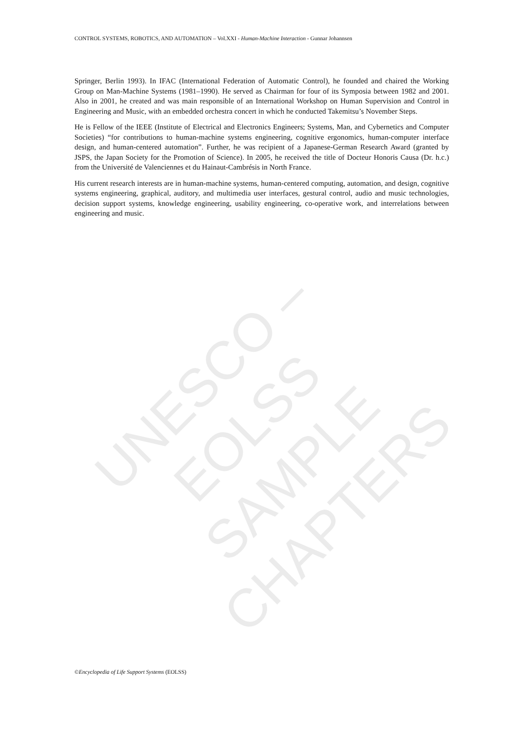CONTROL SYSTEMS, ROBOTICS, AND AUTOMATION – Vol.XXI - Human-Machine Interaction - Gunnar Johannsen
Springer, Berlin 1993). In IFAC (International Federation of Automatic Control), he founded and chaired the Working Group on Man-Machine Systems (1981–1990). He served as Chairman for four of its Symposia between 1982 and 2001. Also in 2001, he created and was main responsible of an International Workshop on Human Supervision and Control in Engineering and Music, with an embedded orchestra concert in which he conducted Takemitsu’s November Steps.
He is Fellow of the IEEE (Institute of Electrical and Electronics Engineers; Systems, Man, and Cybernetics and Computer Societies) “for contributions to human-machine systems engineering, cognitive ergonomics, human-computer interface design, and human-centered automation”. Further, he was recipient of a Japanese-German Research Award (granted by JSPS, the Japan Society for the Promotion of Science). In 2005, he received the title of Docteur Honoris Causa (Dr. h.c.) from the Université de Valenciennes et du Hainaut-Cambrésis in North France.
His current research interests are in human-machine systems, human-centered computing, automation, and design, cognitive systems engineering, graphical, auditory, and multimedia user interfaces, gestural control, audio and music technologies, decision support systems, knowledge engineering, usability engineering, co-operative work, and interrelations between engineering and music.
UNESCO – EOLSS
SAMPLE CHAPTERS
©Encyclopedia of Life Support Systems (EOLSS)